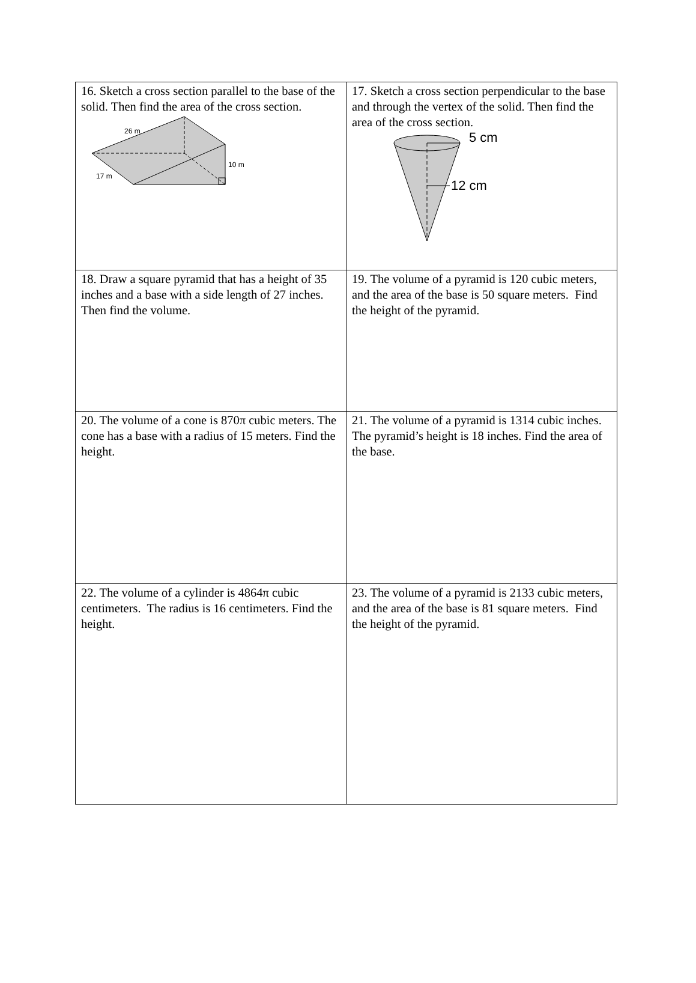| 16. Sketch a cross section parallel to the base of the solid. Then find the area of the cross section. 26 m 17 m 10 m | 17. Sketch a cross section perpendicular to the base and through the vertex of the solid. Then find the area of the cross section. 5 cm 12 cm |
| 18. Draw a square pyramid that has a height of 35 inches and a base with a side length of 27 inches. Then find the volume. | 19. The volume of a pyramid is 120 cubic meters, and the area of the base is 50 square meters. Find the height of the pyramid. |
| 20. The volume of a cone is 870π cubic meters. The cone has a base with a radius of 15 meters. Find the height. | 21. The volume of a pyramid is 1314 cubic inches. The pyramid’s height is 18 inches. Find the area of the base. |
| 22. The volume of a cylinder is 4864π cubic centimeters. The radius is 16 centimeters. Find the height. | 23. The volume of a pyramid is 2133 cubic meters, and the area of the base is 81 square meters. Find the height of the pyramid. |